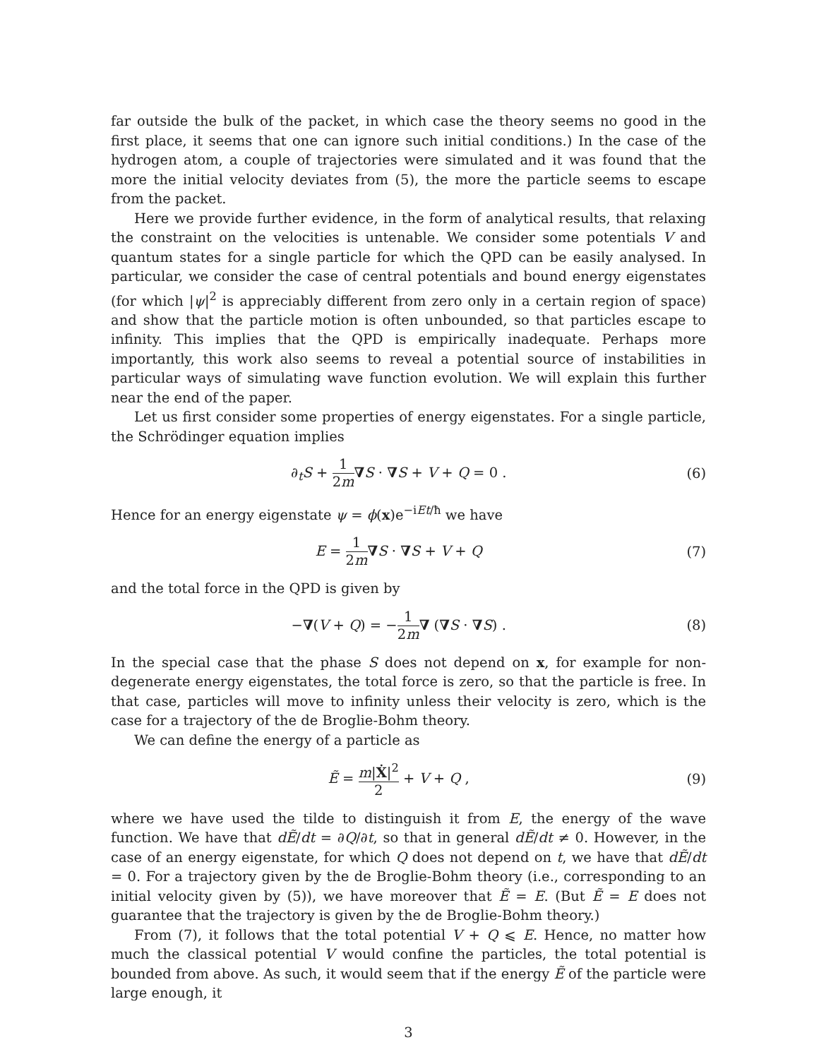far outside the bulk of the packet, in which case the theory seems no good in the first place, it seems that one can ignore such initial conditions.) In the case of the hydrogen atom, a couple of trajectories were simulated and it was found that the more the initial velocity deviates from (5), the more the particle seems to escape from the packet.
Here we provide further evidence, in the form of analytical results, that relaxing the constraint on the velocities is untenable. We consider some potentials V and quantum states for a single particle for which the QPD can be easily analysed. In particular, we consider the case of central potentials and bound energy eigenstates (for which |ψ|<sup>2</sup> is appreciably different from zero only in a certain region of space) and show that the particle motion is often unbounded, so that particles escape to infinity. This implies that the QPD is empirically inadequate. Perhaps more importantly, this work also seems to reveal a potential source of instabilities in particular ways of simulating wave function evolution. We will explain this further near the end of the paper.
Let us first consider some properties of energy eigenstates. For a single particle, the Schrödinger equation implies
∂<sub>t</sub>S + 1 2m∇S · ∇S + V + Q = 0 .
(6)
Hence for an energy eigenstate ψ = ϕ(x)e<sup>−iEt/ħ</sup> we have
E = 1 2m∇S · ∇S + V + Q (7)
and the total force in the QPD is given by
−∇(V + Q) = −1 2m∇ (∇S · ∇S) . (8)
In the special case that the phase S does not depend on x, for example for non-degenerate energy eigenstates, the total force is zero, so that the particle is free. In that case, particles will move to infinity unless their velocity is zero, which is the case for a trajectory of the de Broglie-Bohm theory.
We can define the energy of a particle as
Ẽ = m|Ẋ|<sup>2</sup> 2 + V + Q , (9)
where we have used the tilde to distinguish it from E, the energy of the wave function. We have that dẼ/dt = ∂Q/∂t, so that in general dẼ/dt ≠ 0. However, in the case of an energy eigenstate, for which Q does not depend on t, we have that dẼ/dt = 0. For a trajectory given by the de Broglie-Bohm theory (i.e., corresponding to an initial velocity given by (5)), we have moreover that Ẽ = E. (But Ẽ = E does not guarantee that the trajectory is given by the de Broglie-Bohm theory.)
From (7), it follows that the total potential V + Q ⩽ E. Hence, no matter how much the classical potential V would confine the particles, the total potential is bounded from above. As such, it would seem that if the energy Ẽ of the particle were large enough, it
3